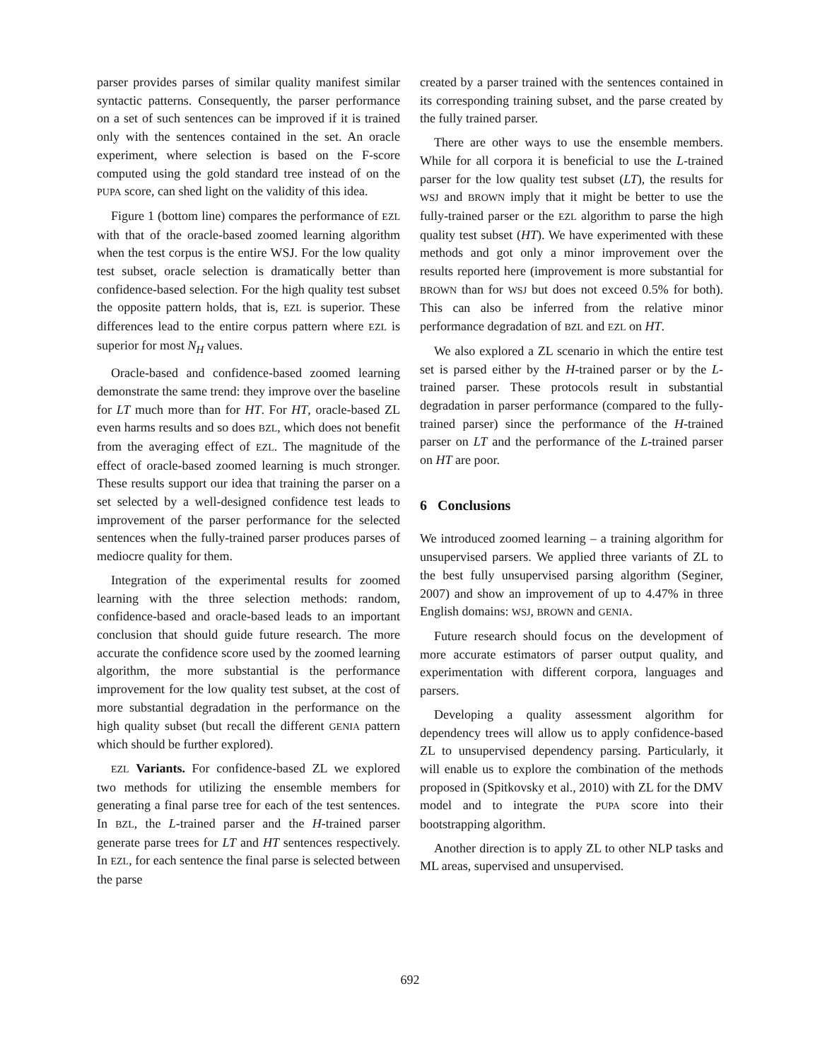parser provides parses of similar quality manifest similar syntactic patterns. Consequently, the parser performance on a set of such sentences can be improved if it is trained only with the sentences contained in the set. An oracle experiment, where selection is based on the F-score computed using the gold standard tree instead of on the PUPA score, can shed light on the validity of this idea.
Figure 1 (bottom line) compares the performance of EZL with that of the oracle-based zoomed learning algorithm when the test corpus is the entire WSJ. For the low quality test subset, oracle selection is dramatically better than confidence-based selection. For the high quality test subset the opposite pattern holds, that is, EZL is superior. These differences lead to the entire corpus pattern where EZL is superior for most N<sub>H</sub> values.
Oracle-based and confidence-based zoomed learning demonstrate the same trend: they improve over the baseline for LT much more than for HT. For HT, oracle-based ZL even harms results and so does BZL, which does not benefit from the averaging effect of EZL. The magnitude of the effect of oracle-based zoomed learning is much stronger. These results support our idea that training the parser on a set selected by a well-designed confidence test leads to improvement of the parser performance for the selected sentences when the fully-trained parser produces parses of mediocre quality for them.
Integration of the experimental results for zoomed learning with the three selection methods: random, confidence-based and oracle-based leads to an important conclusion that should guide future research. The more accurate the confidence score used by the zoomed learning algorithm, the more substantial is the performance improvement for the low quality test subset, at the cost of more substantial degradation in the performance on the high quality subset (but recall the different GENIA pattern which should be further explored).
EZL Variants. For confidence-based ZL we explored two methods for utilizing the ensemble members for generating a final parse tree for each of the test sentences. In BZL, the L-trained parser and the H-trained parser generate parse trees for LT and HT sentences respectively. In EZL, for each sentence the final parse is selected between the parse
created by a parser trained with the sentences contained in its corresponding training subset, and the parse created by the fully trained parser.
There are other ways to use the ensemble members. While for all corpora it is beneficial to use the L-trained parser for the low quality test subset (LT), the results for WSJ and BROWN imply that it might be better to use the fully-trained parser or the EZL algorithm to parse the high quality test subset (HT). We have experimented with these methods and got only a minor improvement over the results reported here (improvement is more substantial for BROWN than for WSJ but does not exceed 0.5% for both). This can also be inferred from the relative minor performance degradation of BZL and EZL on HT.
We also explored a ZL scenario in which the entire test set is parsed either by the H-trained parser or by the L-trained parser. These protocols result in substantial degradation in parser performance (compared to the fully-trained parser) since the performance of the H-trained parser on LT and the performance of the L-trained parser on HT are poor.
6 Conclusions
We introduced zoomed learning – a training algorithm for unsupervised parsers. We applied three variants of ZL to the best fully unsupervised parsing algorithm (Seginer, 2007) and show an improvement of up to 4.47% in three English domains: WSJ, BROWN and GENIA.
Future research should focus on the development of more accurate estimators of parser output quality, and experimentation with different corpora, languages and parsers.
Developing a quality assessment algorithm for dependency trees will allow us to apply confidence-based ZL to unsupervised dependency parsing. Particularly, it will enable us to explore the combination of the methods proposed in (Spitkovsky et al., 2010) with ZL for the DMV model and to integrate the PUPA score into their bootstrapping algorithm.
Another direction is to apply ZL to other NLP tasks and ML areas, supervised and unsupervised.
692